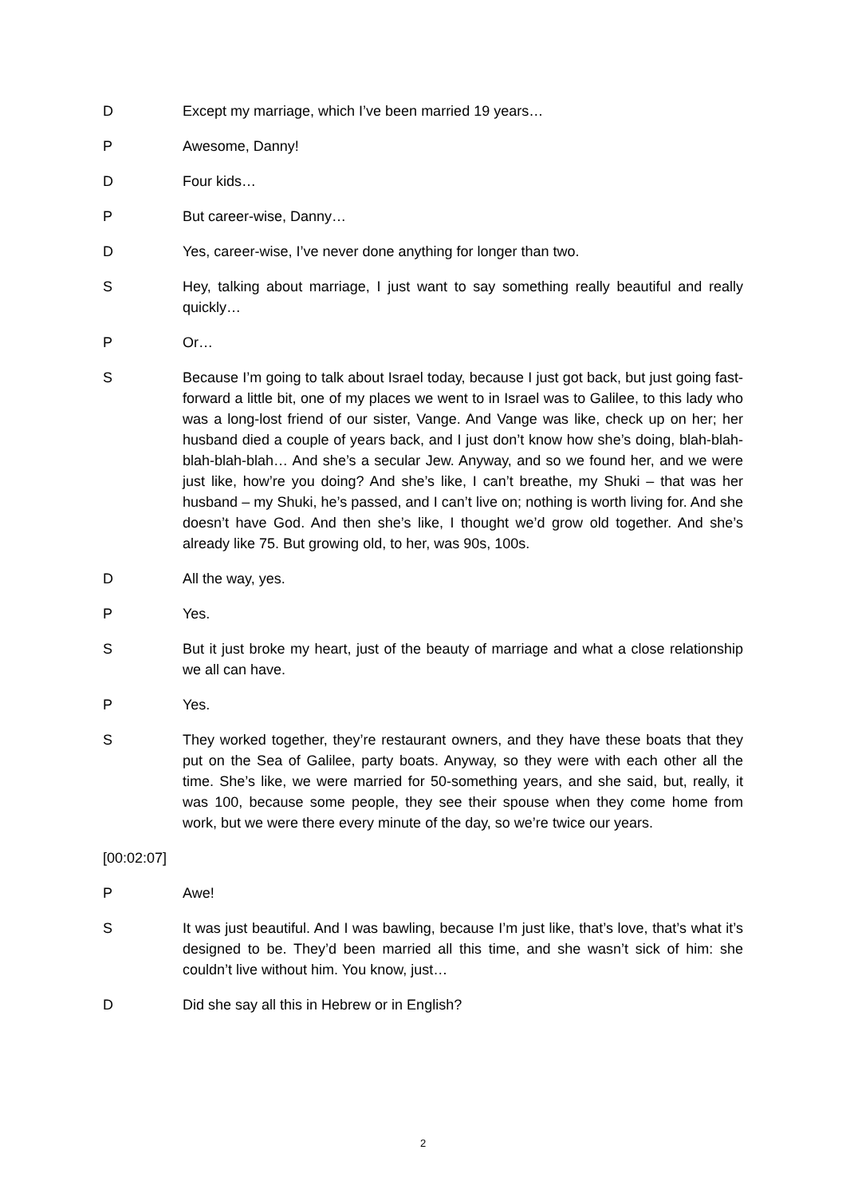D Except my marriage, which I’ve been married 19 years…
P Awesome, Danny!
D Four kids…
P But career-wise, Danny…
D Yes, career-wise, I’ve never done anything for longer than two.
S Hey, talking about marriage, I just want to say something really beautiful and really quickly…
P Or…
S Because I’m going to talk about Israel today, because I just got back, but just going fast-forward a little bit, one of my places we went to in Israel was to Galilee, to this lady who was a long-lost friend of our sister, Vange. And Vange was like, check up on her; her husband died a couple of years back, and I just don’t know how she’s doing, blah-blah-blah-blah-blah… And she’s a secular Jew. Anyway, and so we found her, and we were just like, how’re you doing? And she’s like, I can’t breathe, my Shuki – that was her husband – my Shuki, he’s passed, and I can’t live on; nothing is worth living for. And she doesn’t have God. And then she’s like, I thought we’d grow old together. And she’s already like 75. But growing old, to her, was 90s, 100s.
D All the way, yes.
P Yes.
S But it just broke my heart, just of the beauty of marriage and what a close relationship we all can have.
P Yes.
S They worked together, they’re restaurant owners, and they have these boats that they put on the Sea of Galilee, party boats. Anyway, so they were with each other all the time. She’s like, we were married for 50-something years, and she said, but, really, it was 100, because some people, they see their spouse when they come home from work, but we were there every minute of the day, so we’re twice our years.
[00:02:07]
P Awe!
S It was just beautiful. And I was bawling, because I’m just like, that’s love, that’s what it’s designed to be. They’d been married all this time, and she wasn’t sick of him: she couldn’t live without him. You know, just…
D Did she say all this in Hebrew or in English?
2